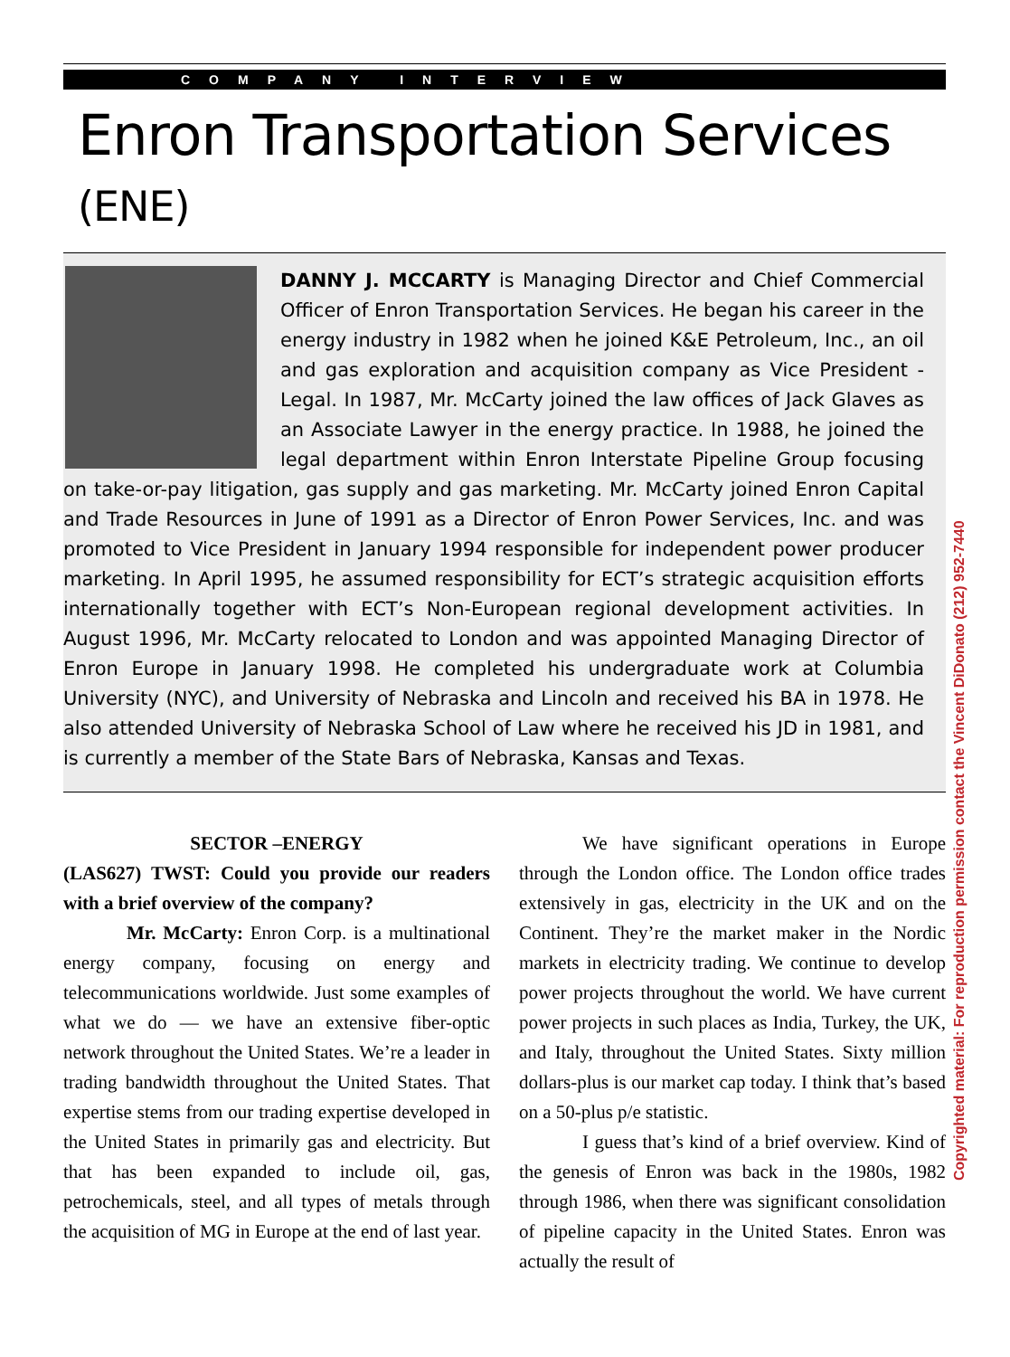COMPANY INTERVIEW
Enron Transportation Services (ENE)
DANNY J. MCCARTY is Managing Director and Chief Commercial Officer of Enron Transportation Services. He began his career in the energy industry in 1982 when he joined K&E Petroleum, Inc., an oil and gas exploration and acquisition company as Vice President - Legal. In 1987, Mr. McCarty joined the law offices of Jack Glaves as an Associate Lawyer in the energy practice. In 1988, he joined the legal department within Enron Interstate Pipeline Group focusing on take-or-pay litigation, gas supply and gas marketing. Mr. McCarty joined Enron Capital and Trade Resources in June of 1991 as a Director of Enron Power Services, Inc. and was promoted to Vice President in January 1994 responsible for independent power producer marketing. In April 1995, he assumed responsibility for ECT’s strategic acquisition efforts internationally together with ECT’s Non-European regional development activities. In August 1996, Mr. McCarty relocated to London and was appointed Managing Director of Enron Europe in January 1998. He completed his undergraduate work at Columbia University (NYC), and University of Nebraska and Lincoln and received his BA in 1978. He also attended University of Nebraska School of Law where he received his JD in 1981, and is currently a member of the State Bars of Nebraska, Kansas and Texas.
SECTOR –ENERGY
(LAS627) TWST: Could you provide our readers with a brief overview of the company?
Mr. McCarty: Enron Corp. is a multinational energy company, focusing on energy and telecommunications worldwide. Just some examples of what we do — we have an extensive fiber-optic network throughout the United States. We’re a leader in trading bandwidth throughout the United States. That expertise stems from our trading expertise developed in the United States in primarily gas and electricity. But that has been expanded to include oil, gas, petrochemicals, steel, and all types of metals through the acquisition of MG in Europe at the end of last year.
We have significant operations in Europe through the London office. The London office trades extensively in gas, electricity in the UK and on the Continent. They’re the market maker in the Nordic markets in electricity trading. We continue to develop power projects throughout the world. We have current power projects in such places as India, Turkey, the UK, and Italy, throughout the United States. Sixty million dollars-plus is our market cap today. I think that’s based on a 50-plus p/e statistic.
I guess that’s kind of a brief overview. Kind of the genesis of Enron was back in the 1980s, 1982 through 1986, when there was significant consolidation of pipeline capacity in the United States. Enron was actually the result of
Copyrighted material: For reproduction permission contact the Vincent DiDonato (212) 952-7440